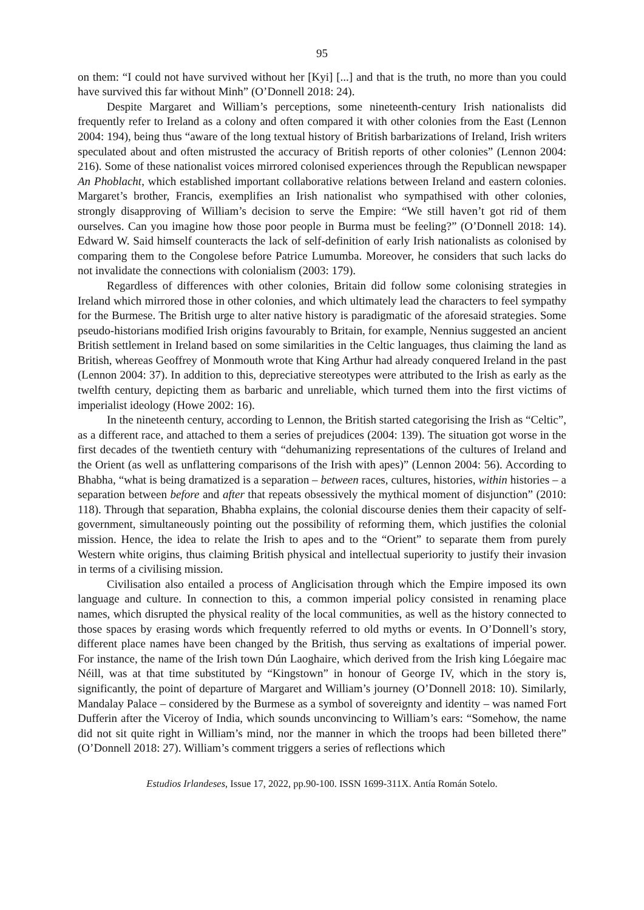95
on them: “I could not have survived without her [Kyi] [...] and that is the truth, no more than you could have survived this far without Minh” (O’Donnell 2018: 24).
Despite Margaret and William’s perceptions, some nineteenth-century Irish nationalists did frequently refer to Ireland as a colony and often compared it with other colonies from the East (Lennon 2004: 194), being thus “aware of the long textual history of British barbarizations of Ireland, Irish writers speculated about and often mistrusted the accuracy of British reports of other colonies” (Lennon 2004: 216). Some of these nationalist voices mirrored colonised experiences through the Republican newspaper An Phoblacht, which established important collaborative relations between Ireland and eastern colonies. Margaret’s brother, Francis, exemplifies an Irish nationalist who sympathised with other colonies, strongly disapproving of William’s decision to serve the Empire: “We still haven’t got rid of them ourselves. Can you imagine how those poor people in Burma must be feeling?” (O’Donnell 2018: 14). Edward W. Said himself counteracts the lack of self-definition of early Irish nationalists as colonised by comparing them to the Congolese before Patrice Lumumba. Moreover, he considers that such lacks do not invalidate the connections with colonialism (2003: 179).
Regardless of differences with other colonies, Britain did follow some colonising strategies in Ireland which mirrored those in other colonies, and which ultimately lead the characters to feel sympathy for the Burmese. The British urge to alter native history is paradigmatic of the aforesaid strategies. Some pseudo-historians modified Irish origins favourably to Britain, for example, Nennius suggested an ancient British settlement in Ireland based on some similarities in the Celtic languages, thus claiming the land as British, whereas Geoffrey of Monmouth wrote that King Arthur had already conquered Ireland in the past (Lennon 2004: 37). In addition to this, depreciative stereotypes were attributed to the Irish as early as the twelfth century, depicting them as barbaric and unreliable, which turned them into the first victims of imperialist ideology (Howe 2002: 16).
In the nineteenth century, according to Lennon, the British started categorising the Irish as “Celtic”, as a different race, and attached to them a series of prejudices (2004: 139). The situation got worse in the first decades of the twentieth century with “dehumanizing representations of the cultures of Ireland and the Orient (as well as unflattering comparisons of the Irish with apes)” (Lennon 2004: 56). According to Bhabha, “what is being dramatized is a separation – between races, cultures, histories, within histories – a separation between before and after that repeats obsessively the mythical moment of disjunction” (2010: 118). Through that separation, Bhabha explains, the colonial discourse denies them their capacity of self-government, simultaneously pointing out the possibility of reforming them, which justifies the colonial mission. Hence, the idea to relate the Irish to apes and to the “Orient” to separate them from purely Western white origins, thus claiming British physical and intellectual superiority to justify their invasion in terms of a civilising mission.
Civilisation also entailed a process of Anglicisation through which the Empire imposed its own language and culture. In connection to this, a common imperial policy consisted in renaming place names, which disrupted the physical reality of the local communities, as well as the history connected to those spaces by erasing words which frequently referred to old myths or events. In O’Donnell’s story, different place names have been changed by the British, thus serving as exaltations of imperial power. For instance, the name of the Irish town Dún Laoghaire, which derived from the Irish king Lóegaire mac Néill, was at that time substituted by “Kingstown” in honour of George IV, which in the story is, significantly, the point of departure of Margaret and William’s journey (O’Donnell 2018: 10). Similarly, Mandalay Palace – considered by the Burmese as a symbol of sovereignty and identity – was named Fort Dufferin after the Viceroy of India, which sounds unconvincing to William’s ears: “Somehow, the name did not sit quite right in William’s mind, nor the manner in which the troops had been billeted there” (O’Donnell 2018: 27). William’s comment triggers a series of reflections which
Estudios Irlandeses, Issue 17, 2022, pp.90-100. ISSN 1699-311X. Antía Román Sotelo.